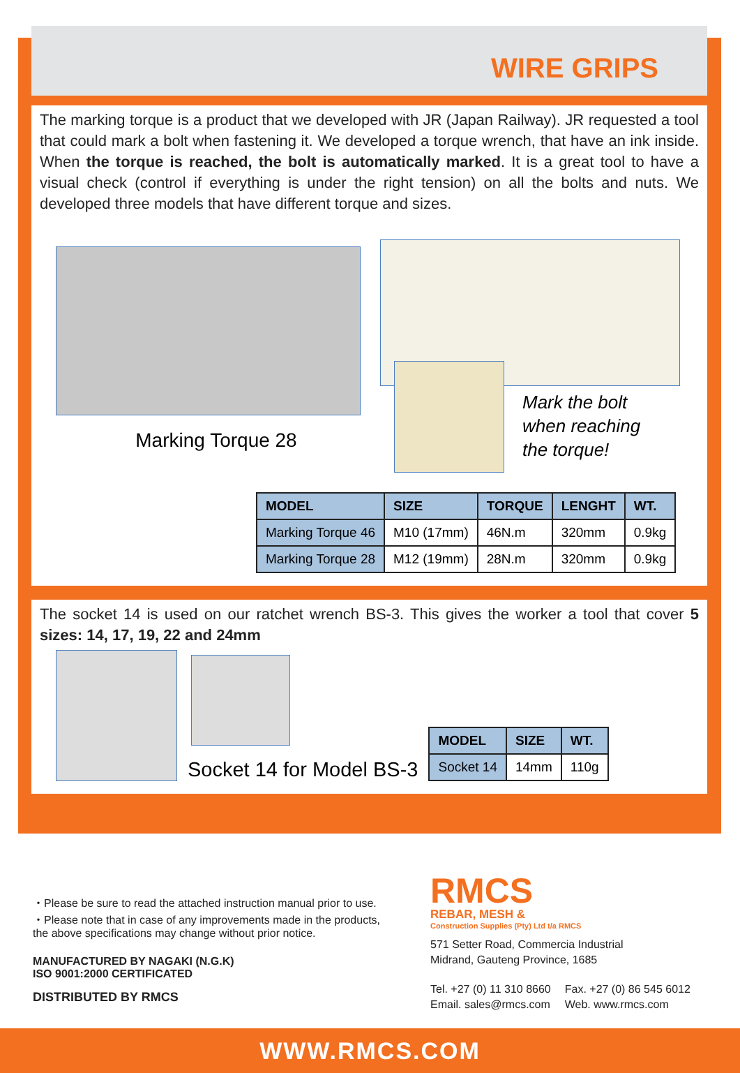WIRE GRIPS
The marking torque is a product that we developed with JR (Japan Railway). JR requested a tool that could mark a bolt when fastening it. We developed a torque wrench, that have an ink inside. When the torque is reached, the bolt is automatically marked. It is a great tool to have a visual check (control if everything is under the right tension) on all the bolts and nuts. We developed three models that have different torque and sizes.
Marking Torque 28
Mark the bolt
when reaching
the torque!
| MODEL | SIZE | TORQUE | LENGHT | WT. |
| --- | --- | --- | --- | --- |
| Marking Torque 46 | M10 (17mm) | 46N.m | 320mm | 0.9kg |
| Marking Torque 28 | M12 (19mm) | 28N.m | 320mm | 0.9kg |
The socket 14 is used on our ratchet wrench BS-3. This gives the worker a tool that cover 5 sizes: 14, 17, 19, 22 and 24mm
Socket 14 for Model BS-3
| MODEL | SIZE | WT. |
| --- | --- | --- |
| Socket 14 | 14mm | 110g |
・Please be sure to read the attached instruction manual prior to use.
・Please note that in case of any improvements made in the products,
the above specifications may change without prior notice.
MANUFACTURED BY NAGAKI (N.G.K)
ISO 9001:2000 CERTIFICATED
DISTRIBUTED BY RMCS
RMCS
REBAR, MESH &
Construction Supplies (Pty) Ltd t/a RMCS
571 Setter Road, Commercia Industrial
Midrand, Gauteng Province, 1685
Tel. +27 (0) 11 310 8660
Email. sales@rmcs.com
Fax. +27 (0) 86 545 6012
Web. www.rmcs.com
WWW.RMCS.COM